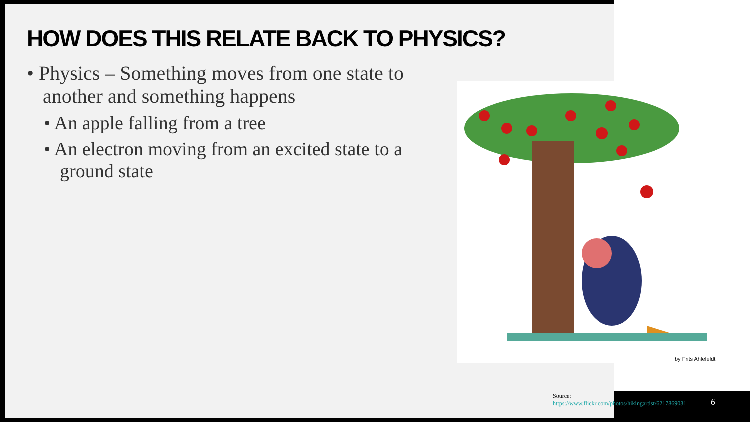HOW DOES THIS RELATE BACK TO PHYSICS?
• Physics – Something moves from one state to another and something happens
• An apple falling from a tree
• An electron moving from an excited state to a ground state
by Frits Ahlefeldt
Source:
https://www.flickr.com/photos/hikingartist/6217869031
6